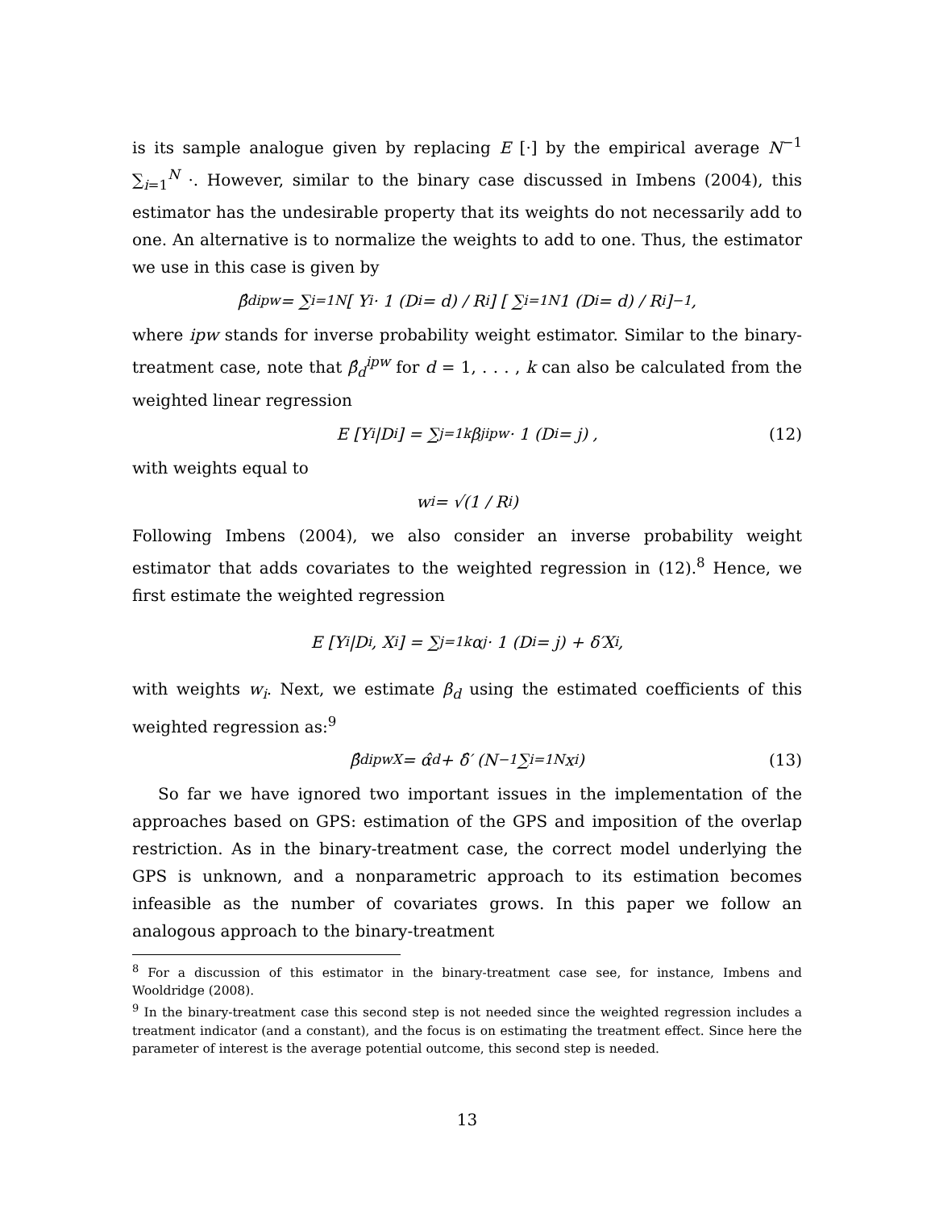is its sample analogue given by replacing E [·] by the empirical average N<sup>−1</sup> ∑<sub>i=1</sub><sup>N</sup> ·. However, similar to the binary case discussed in Imbens (2004), this estimator has the undesirable property that its weights do not necessarily add to one. An alternative is to normalize the weights to add to one. Thus, the estimator we use in this case is given by
β̂<sub>d</sub><sup>ipw</sup> = ∑<sub>i=1</sub><sup>N</sup> [ Y<sub>i</sub> · 1 (D<sub>i</sub> = d) / R<sub>i</sub> ] [ ∑<sub>i=1</sub><sup>N</sup> 1 (D<sub>i</sub> = d) / R<sub>i</sub> ]<sup>−1</sup> ,
where ipw stands for inverse probability weight estimator. Similar to the binary-treatment case, note that β̂<sub>d</sub><sup>ipw</sup> for d = 1, . . . , k can also be calculated from the weighted linear regression
E [Y<sub>i</sub>|D<sub>i</sub>] = ∑<sub>j=1</sub><sup>k</sup> β<sub>j</sub><sup>ipw</sup> · 1 (D<sub>i</sub> = j) , (12)
with weights equal to
w<sub>i</sub> = √(1 / R<sub>i</sub>)
Following Imbens (2004), we also consider an inverse probability weight estimator that adds covariates to the weighted regression in (12).<sup>8</sup> Hence, we first estimate the weighted regression
E [Y<sub>i</sub>|D<sub>i</sub>, X<sub>i</sub>] = ∑<sub>j=1</sub><sup>k</sup> α<sub>j</sub> · 1 (D<sub>i</sub> = j) + δ′X<sub>i</sub>,
with weights w<sub>i</sub>. Next, we estimate β<sub>d</sub> using the estimated coefficients of this weighted regression as:<sup>9</sup>
β̂<sub>d</sub><sup>ipwX</sup> = α̂<sub>d</sub> + δ̂′ (N<sup>−1</sup> ∑<sub>i=1</sub><sup>N</sup> x<sub>i</sub>) (13)
So far we have ignored two important issues in the implementation of the approaches based on GPS: estimation of the GPS and imposition of the overlap restriction. As in the binary-treatment case, the correct model underlying the GPS is unknown, and a nonparametric approach to its estimation becomes infeasible as the number of covariates grows. In this paper we follow an analogous approach to the binary-treatment
<sup>8</sup> For a discussion of this estimator in the binary-treatment case see, for instance, Imbens and Wooldridge (2008).
<sup>9</sup> In the binary-treatment case this second step is not needed since the weighted regression includes a treatment indicator (and a constant), and the focus is on estimating the treatment effect. Since here the parameter of interest is the average potential outcome, this second step is needed.
13